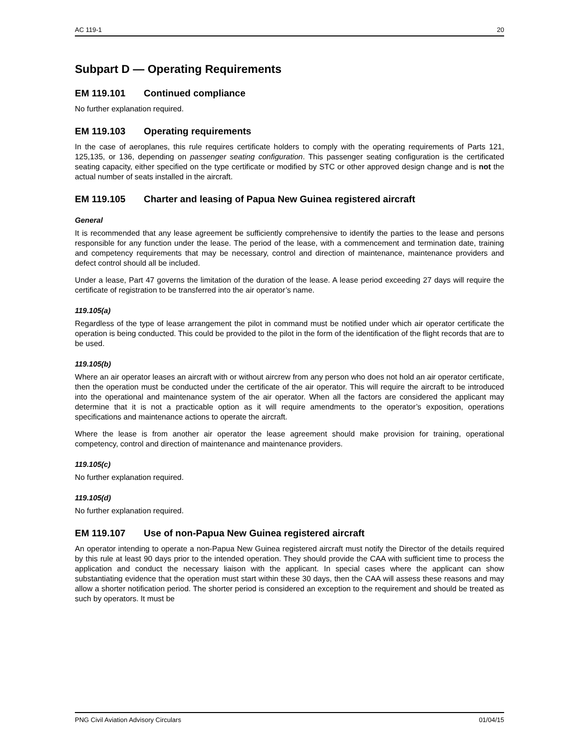AC 119-1 20
Subpart D — Operating Requirements
EM 119.101 Continued compliance
No further explanation required.
EM 119.103 Operating requirements
In the case of aeroplanes, this rule requires certificate holders to comply with the operating requirements of Parts 121, 125,135, or 136, depending on passenger seating configuration. This passenger seating configuration is the certificated seating capacity, either specified on the type certificate or modified by STC or other approved design change and is not the actual number of seats installed in the aircraft.
EM 119.105 Charter and leasing of Papua New Guinea registered aircraft
General
It is recommended that any lease agreement be sufficiently comprehensive to identify the parties to the lease and persons responsible for any function under the lease. The period of the lease, with a commencement and termination date, training and competency requirements that may be necessary, control and direction of maintenance, maintenance providers and defect control should all be included.
Under a lease, Part 47 governs the limitation of the duration of the lease. A lease period exceeding 27 days will require the certificate of registration to be transferred into the air operator’s name.
119.105(a)
Regardless of the type of lease arrangement the pilot in command must be notified under which air operator certificate the operation is being conducted. This could be provided to the pilot in the form of the identification of the flight records that are to be used.
119.105(b)
Where an air operator leases an aircraft with or without aircrew from any person who does not hold an air operator certificate, then the operation must be conducted under the certificate of the air operator. This will require the aircraft to be introduced into the operational and maintenance system of the air operator. When all the factors are considered the applicant may determine that it is not a practicable option as it will require amendments to the operator’s exposition, operations specifications and maintenance actions to operate the aircraft.
Where the lease is from another air operator the lease agreement should make provision for training, operational competency, control and direction of maintenance and maintenance providers.
119.105(c)
No further explanation required.
119.105(d)
No further explanation required.
EM 119.107 Use of non-Papua New Guinea registered aircraft
An operator intending to operate a non-Papua New Guinea registered aircraft must notify the Director of the details required by this rule at least 90 days prior to the intended operation. They should provide the CAA with sufficient time to process the application and conduct the necessary liaison with the applicant. In special cases where the applicant can show substantiating evidence that the operation must start within these 30 days, then the CAA will assess these reasons and may allow a shorter notification period. The shorter period is considered an exception to the requirement and should be treated as such by operators. It must be
PNG Civil Aviation Advisory Circulars 01/04/15